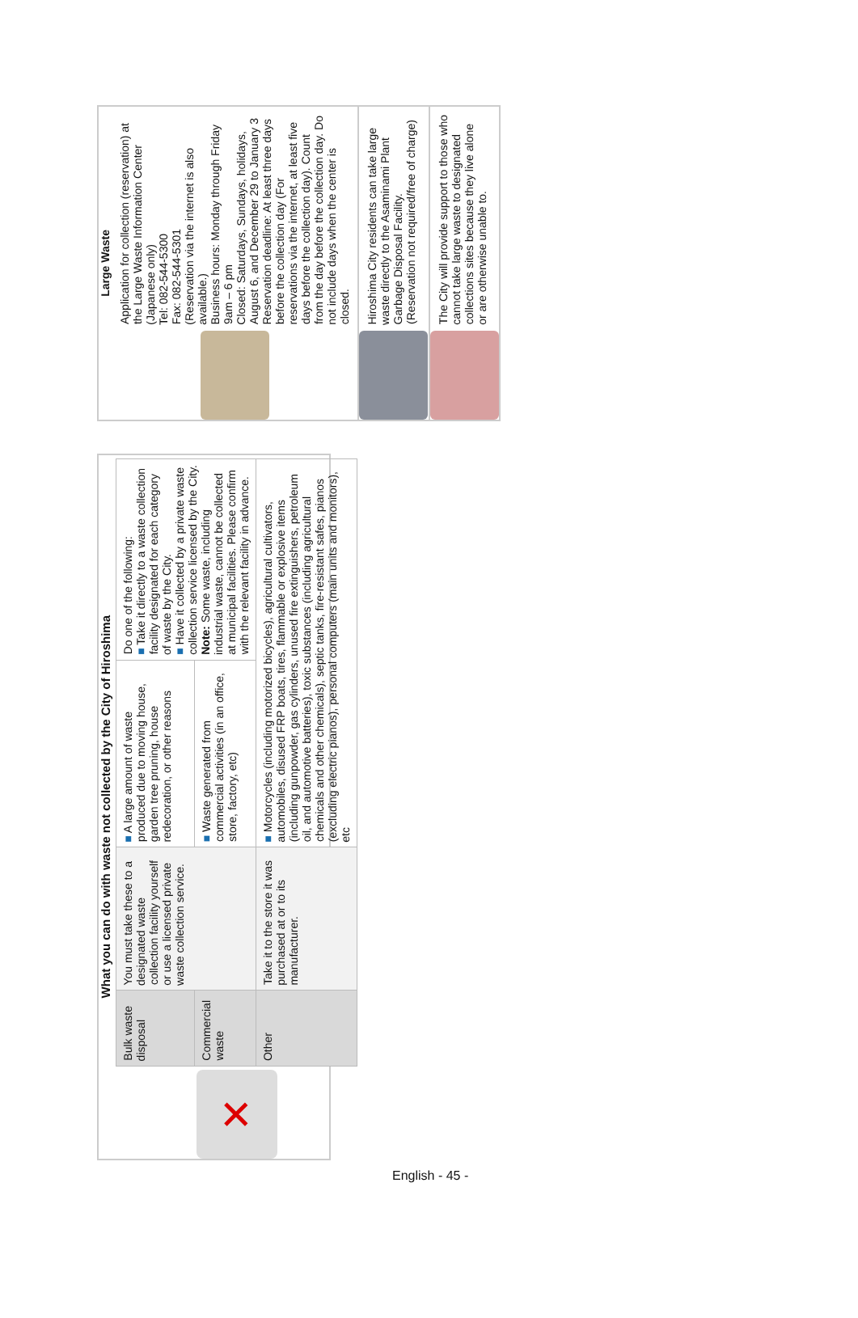What you can do with waste not collected by the City of Hiroshima
✕
| Bulk waste disposal | You must take these to a designated waste collection facility yourself or use a licensed private waste collection service. | ■ A large amount of waste produced due to moving house, garden tree pruning, house redecoration, or other reasons | Do one of the following: ■ Take it directly to a waste collection facility designated for each category of waste by the City. ■ Have it collected by a private waste collection service licensed by the City. Note: Some waste, including industrial waste, cannot be collected at municipal facilities. Please confirm with the relevant facility in advance. |
| Commercial waste | | ■ Waste generated from commercial activities (in an office, store, factory, etc) | |
| Other | Take it to the store it was purchased at or to its manufacturer. | ■ Motorcycles (including motorized bicycles), agricultural cultivators, automobiles, disused FRP boats, tires, flammable or explosive items (including gunpowder, gas cylinders, unused fire extinguishers, petroleum oil, and automotive batteries), toxic substances (including agricultural chemicals and other chemicals), septic tanks, fire-resistant safes, pianos (excluding electric pianos), personal computers (main units and monitors), etc | |
Large Waste
Application for collection (reservation) at the Large Waste Information Center (Japanese only)
Tel: 082-544-5300
Fax: 082-544-5301
(Reservation via the internet is also available.)
Business hours: Monday through Friday 9am – 6 pm
Closed: Saturdays, Sundays, holidays, August 6, and December 29 to January 3
Reservation deadline: At least three days before the collection day (For reservations via the internet, at least five days before the collection day). Count from the day before the collection day. Do not include days when the center is closed.
Hiroshima City residents can take large waste directly to the Asaminami Plant Garbage Disposal Facility.
(Reservation not required/free of charge)
The City will provide support to those who cannot take large waste to designated collections sites because they live alone or are otherwise unable to.
English - 45 -